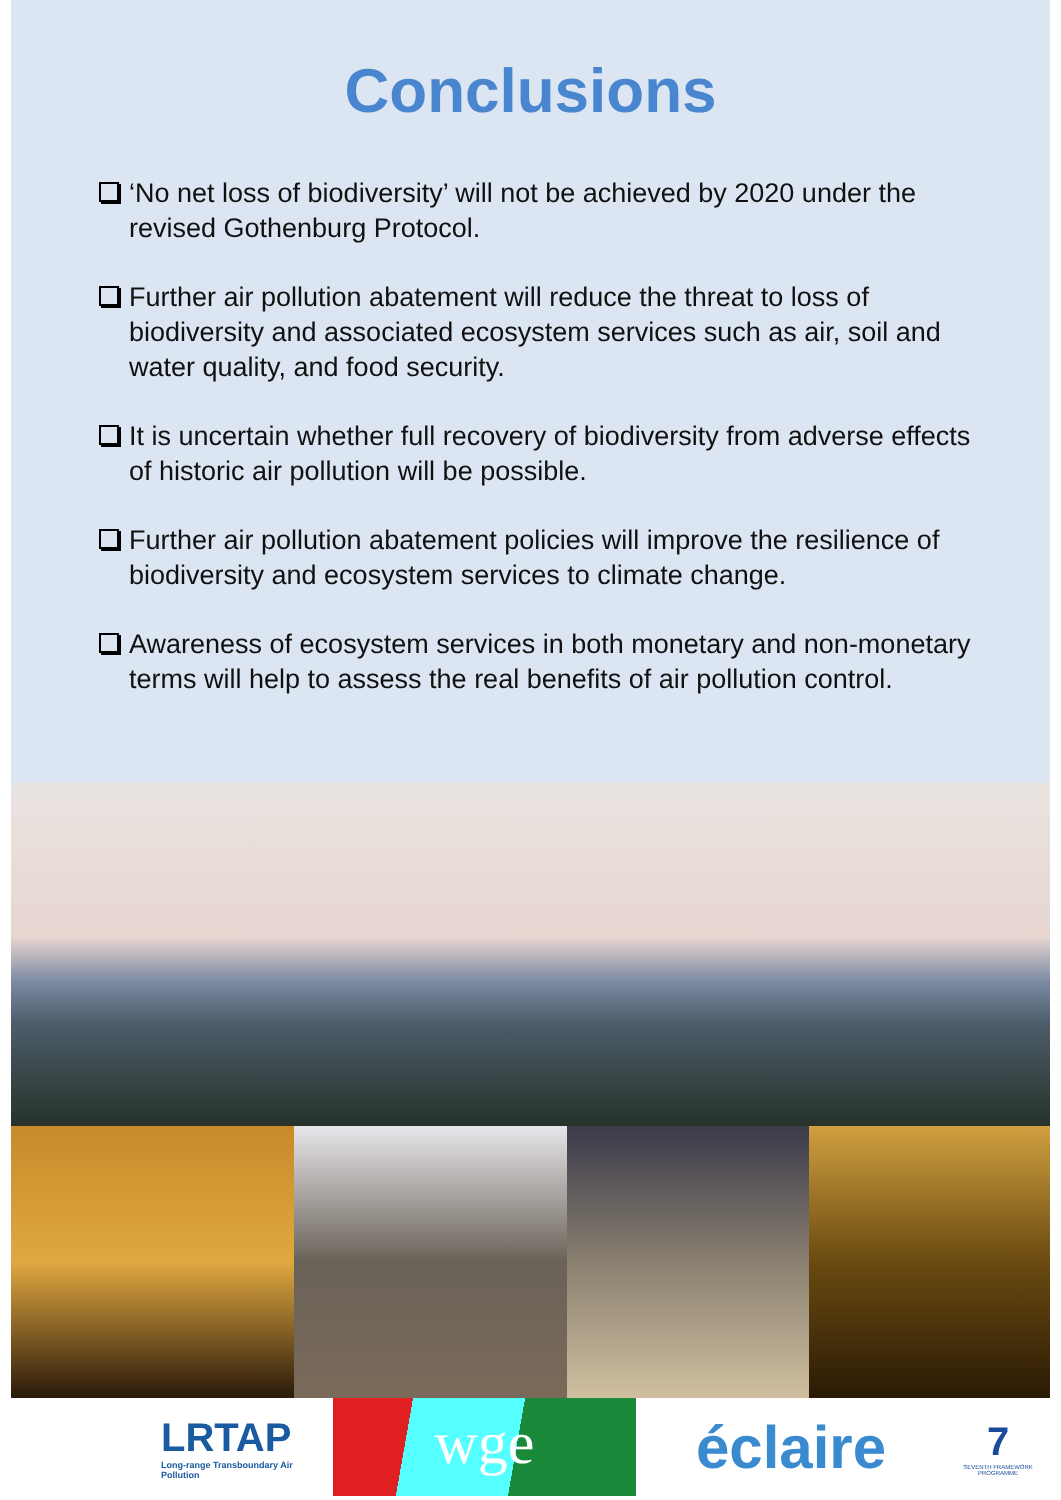Conclusions
‘No net loss of biodiversity’ will not be achieved by 2020 under the revised Gothenburg Protocol.
Further air pollution abatement will reduce the threat to loss of biodiversity and associated ecosystem services such as air, soil and water quality, and food security.
It is uncertain whether full recovery of biodiversity from adverse effects of historic air pollution will be possible.
Further air pollution abatement policies will improve the resilience of biodiversity and ecosystem services to climate change.
Awareness of ecosystem services in both monetary and non-monetary terms will help to assess the real benefits of air pollution control.
LRTAP
Long-range Transboundary Air Pollution
wge
éclaire
7
SEVENTH FRAMEWORK PROGRAMME